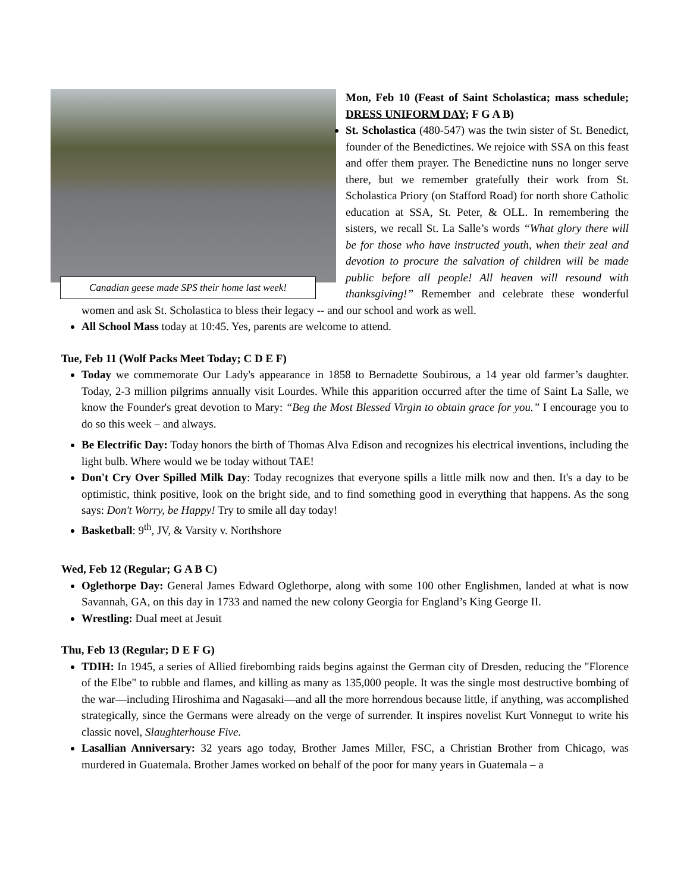Canadian geese made SPS their home last week!
Mon, Feb 10 (Feast of Saint Scholastica; mass schedule; DRESS UNIFORM DAY; F G A B)
St. Scholastica (480-547) was the twin sister of St. Benedict, founder of the Benedictines. We rejoice with SSA on this feast and offer them prayer. The Benedictine nuns no longer serve there, but we remember gratefully their work from St. Scholastica Priory (on Stafford Road) for north shore Catholic education at SSA, St. Peter, & OLL. In remembering the sisters, we recall St. La Salle’s words “What glory there will be for those who have instructed youth, when their zeal and devotion to procure the salvation of children will be made public before all people! All heaven will resound with thanksgiving!” Remember and celebrate these wonderful women and ask St. Scholastica to bless their legacy -- and our school and work as well.
All School Mass today at 10:45. Yes, parents are welcome to attend.
Tue, Feb 11 (Wolf Packs Meet Today; C D E F)
Today we commemorate Our Lady's appearance in 1858 to Bernadette Soubirous, a 14 year old farmer’s daughter. Today, 2-3 million pilgrims annually visit Lourdes. While this apparition occurred after the time of Saint La Salle, we know the Founder's great devotion to Mary: “Beg the Most Blessed Virgin to obtain grace for you.” I encourage you to do so this week – and always.
Be Electrific Day: Today honors the birth of Thomas Alva Edison and recognizes his electrical inventions, including the light bulb. Where would we be today without TAE!
Don't Cry Over Spilled Milk Day: Today recognizes that everyone spills a little milk now and then. It's a day to be optimistic, think positive, look on the bright side, and to find something good in everything that happens. As the song says: Don't Worry, be Happy! Try to smile all day today!
Basketball: 9<sup>th</sup>, JV, & Varsity v. Northshore
Wed, Feb 12 (Regular; G A B C)
Oglethorpe Day: General James Edward Oglethorpe, along with some 100 other Englishmen, landed at what is now Savannah, GA, on this day in 1733 and named the new colony Georgia for England’s King George II.
Wrestling: Dual meet at Jesuit
Thu, Feb 13 (Regular; D E F G)
TDIH: In 1945, a series of Allied firebombing raids begins against the German city of Dresden, reducing the "Florence of the Elbe" to rubble and flames, and killing as many as 135,000 people. It was the single most destructive bombing of the war—including Hiroshima and Nagasaki—and all the more horrendous because little, if anything, was accomplished strategically, since the Germans were already on the verge of surrender. It inspires novelist Kurt Vonnegut to write his classic novel, Slaughterhouse Five.
Lasallian Anniversary: 32 years ago today, Brother James Miller, FSC, a Christian Brother from Chicago, was murdered in Guatemala. Brother James worked on behalf of the poor for many years in Guatemala – a